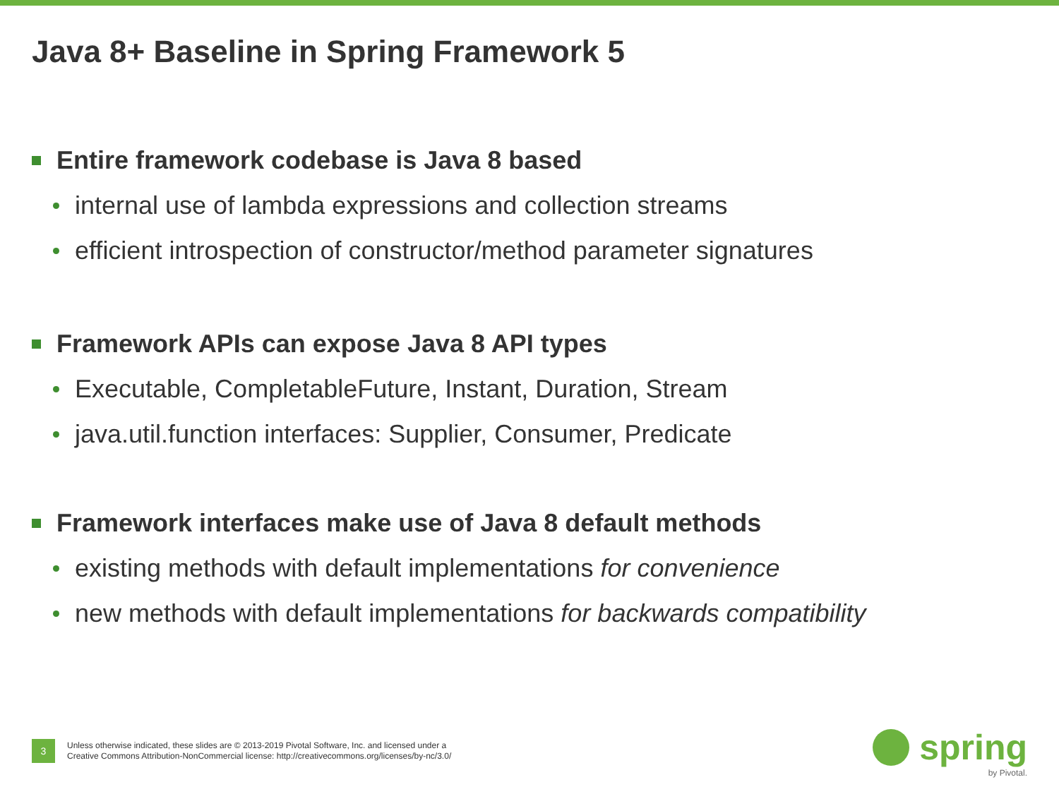Java 8+ Baseline in Spring Framework 5
Entire framework codebase is Java 8 based
internal use of lambda expressions and collection streams
efficient introspection of constructor/method parameter signatures
Framework APIs can expose Java 8 API types
Executable, CompletableFuture, Instant, Duration, Stream
java.util.function interfaces: Supplier, Consumer, Predicate
Framework interfaces make use of Java 8 default methods
existing methods with default implementations for convenience
new methods with default implementations for backwards compatibility
3
Unless otherwise indicated, these slides are © 2013-2019 Pivotal Software, Inc. and licensed under a
Creative Commons Attribution-NonCommercial license: http://creativecommons.org/licenses/by-nc/3.0/
spring
by Pivotal.